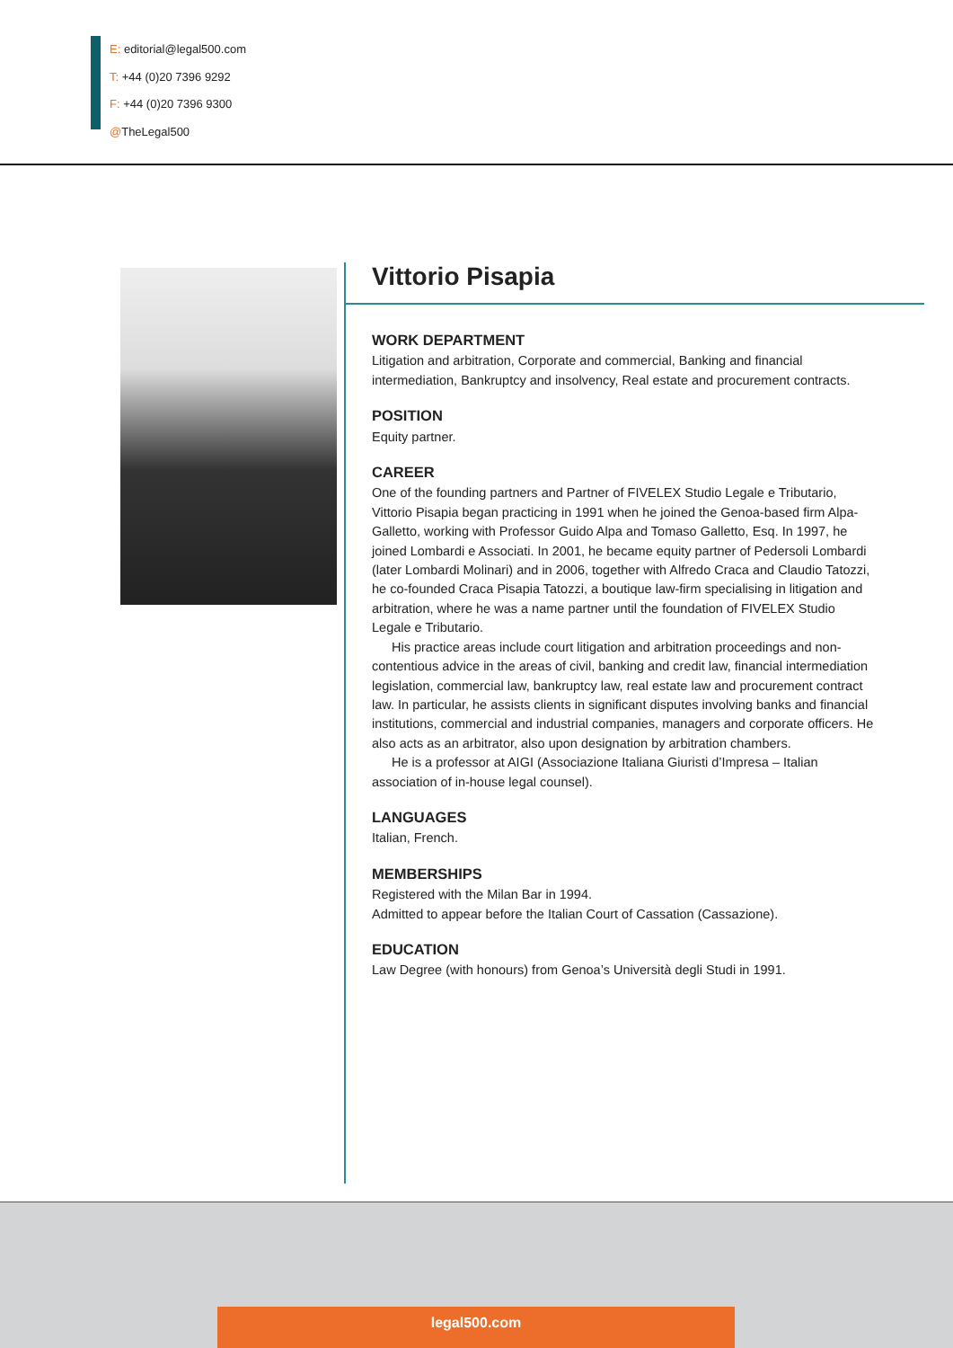E: editorial@legal500.com
T: +44 (0)20 7396 9292
F: +44 (0)20 7396 9300
@TheLegal500
Vittorio Pisapia
WORK DEPARTMENT
Litigation and arbitration, Corporate and commercial, Banking and financial intermediation, Bankruptcy and insolvency, Real estate and procurement contracts.
POSITION
Equity partner.
CAREER
One of the founding partners and Partner of FIVELEX Studio Legale e Tributario, Vittorio Pisapia began practicing in 1991 when he joined the Genoa-based firm Alpa-Galletto, working with Professor Guido Alpa and Tomaso Galletto, Esq. In 1997, he joined Lombardi e Associati. In 2001, he became equity partner of Pedersoli Lombardi (later Lombardi Molinari) and in 2006, together with Alfredo Craca and Claudio Tatozzi, he co-founded Craca Pisapia Tatozzi, a boutique law-firm specialising in litigation and arbitration, where he was a name partner until the foundation of FIVELEX Studio Legale e Tributario.
His practice areas include court litigation and arbitration proceedings and non-contentious advice in the areas of civil, banking and credit law, financial intermediation legislation, commercial law, bankruptcy law, real estate law and procurement contract law. In particular, he assists clients in significant disputes involving banks and financial institutions, commercial and industrial companies, managers and corporate officers. He also acts as an arbitrator, also upon designation by arbitration chambers.
He is a professor at AIGI (Associazione Italiana Giuristi d’Impresa – Italian association of in-house legal counsel).
LANGUAGES
Italian, French.
MEMBERSHIPS
Registered with the Milan Bar in 1994.
Admitted to appear before the Italian Court of Cassation (Cassazione).
EDUCATION
Law Degree (with honours) from Genoa’s Università degli Studi in 1991.
legal500.com